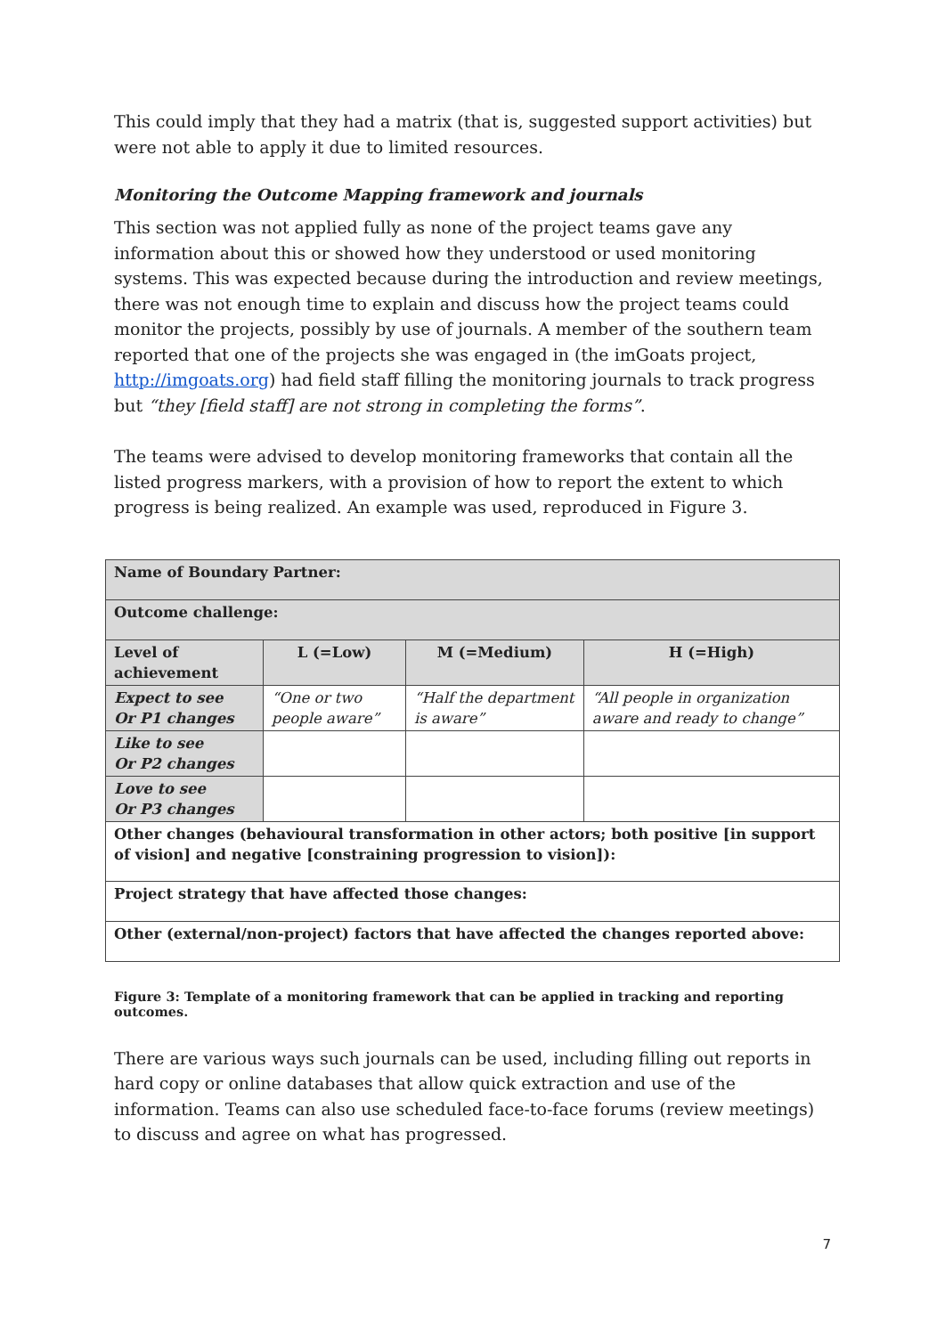This could imply that they had a matrix (that is, suggested support activities) but were not able to apply it due to limited resources.
Monitoring the Outcome Mapping framework and journals
This section was not applied fully as none of the project teams gave any information about this or showed how they understood or used monitoring systems. This was expected because during the introduction and review meetings, there was not enough time to explain and discuss how the project teams could monitor the projects, possibly by use of journals. A member of the southern team reported that one of the projects she was engaged in (the imGoats project, http://imgoats.org) had field staff filling the monitoring journals to track progress but “they [field staff] are not strong in completing the forms”.
The teams were advised to develop monitoring frameworks that contain all the listed progress markers, with a provision of how to report the extent to which progress is being realized. An example was used, reproduced in Figure 3.
| Name of Boundary Partner: | | | |
| Outcome challenge: | | | |
| Level of achievement | L (=Low) | M (=Medium) | H (=High) |
| Expect to see Or P1 changes | “One or two people aware” | “Half the department is aware” | “All people in organization aware and ready to change” |
| Like to see Or P2 changes | | | |
| Love to see Or P3 changes | | | |
| Other changes (behavioural transformation in other actors; both positive [in support of vision] and negative [constraining progression to vision]): | | | |
| Project strategy that have affected those changes: | | | |
| Other (external/non-project) factors that have affected the changes reported above: | | | |
Figure 3: Template of a monitoring framework that can be applied in tracking and reporting outcomes.
There are various ways such journals can be used, including filling out reports in hard copy or online databases that allow quick extraction and use of the information. Teams can also use scheduled face-to-face forums (review meetings) to discuss and agree on what has progressed.
7